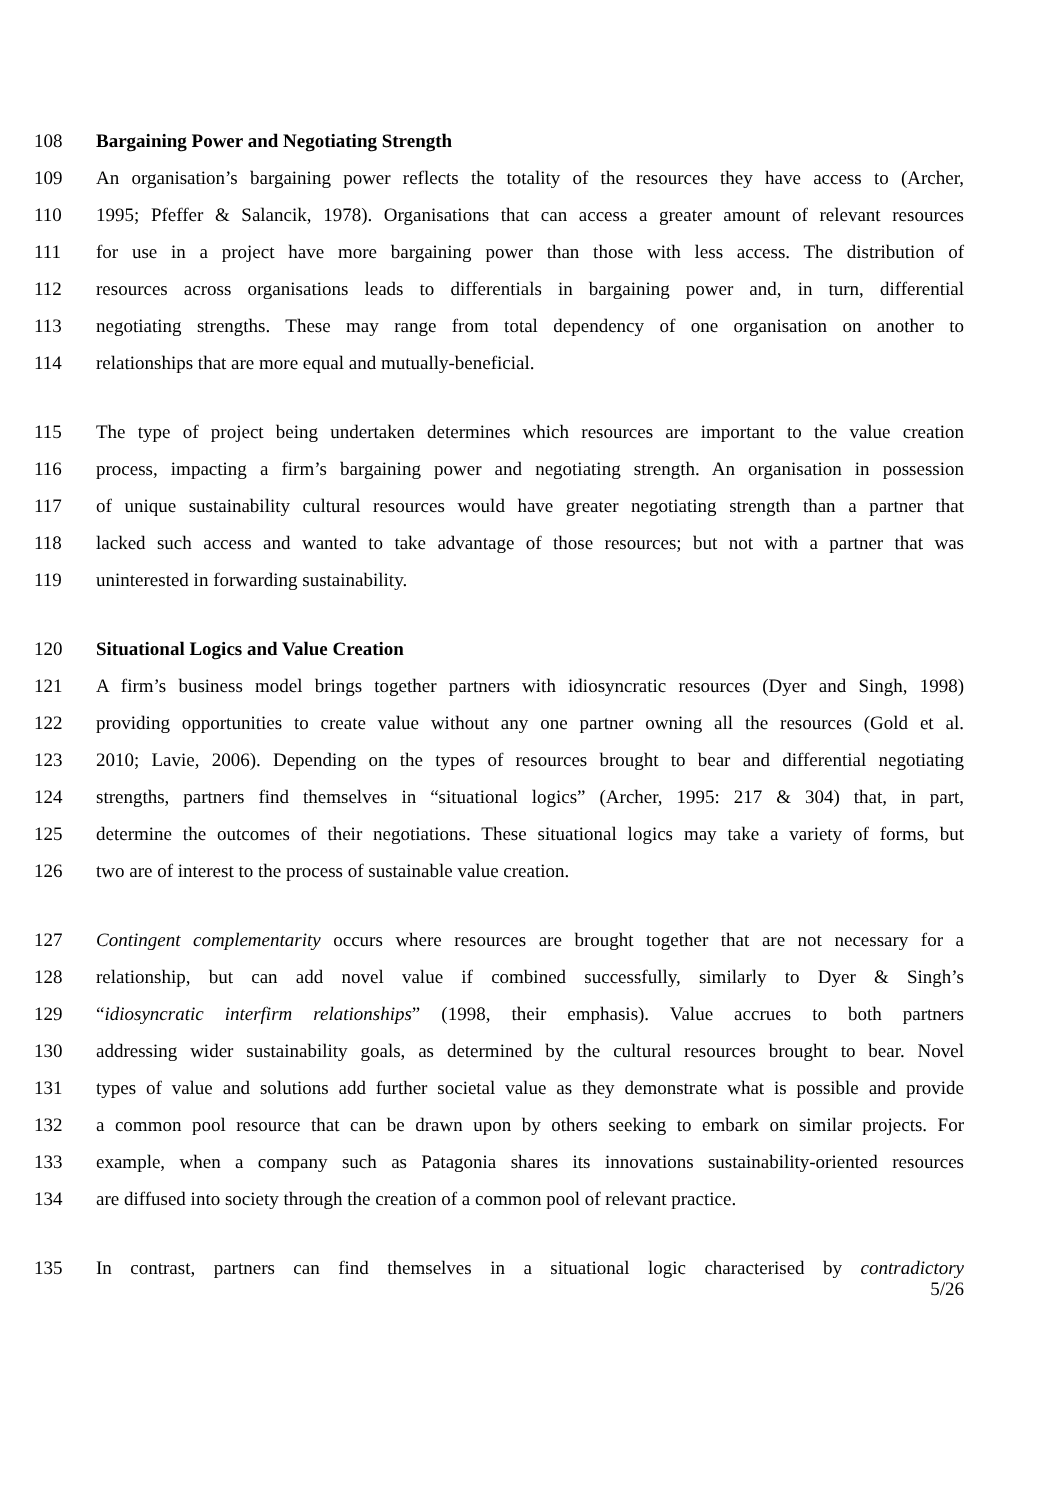108 Bargaining Power and Negotiating Strength
109 An organisation’s bargaining power reflects the totality of the resources they have access to (Archer,
110 1995; Pfeffer & Salancik, 1978). Organisations that can access a greater amount of relevant resources
111 for use in a project have more bargaining power than those with less access. The distribution of
112 resources across organisations leads to differentials in bargaining power and, in turn, differential
113 negotiating strengths. These may range from total dependency of one organisation on another to
114 relationships that are more equal and mutually-beneficial.
115 The type of project being undertaken determines which resources are important to the value creation
116 process, impacting a firm’s bargaining power and negotiating strength. An organisation in possession
117 of unique sustainability cultural resources would have greater negotiating strength than a partner that
118 lacked such access and wanted to take advantage of those resources; but not with a partner that was
119 uninterested in forwarding sustainability.
120 Situational Logics and Value Creation
121 A firm’s business model brings together partners with idiosyncratic resources (Dyer and Singh, 1998)
122 providing opportunities to create value without any one partner owning all the resources (Gold et al.
123 2010; Lavie, 2006). Depending on the types of resources brought to bear and differential negotiating
124 strengths, partners find themselves in “situational logics” (Archer, 1995: 217 & 304) that, in part,
125 determine the outcomes of their negotiations. These situational logics may take a variety of forms, but
126 two are of interest to the process of sustainable value creation.
127 Contingent complementarity occurs where resources are brought together that are not necessary for a
128 relationship, but can add novel value if combined successfully, similarly to Dyer & Singh’s
129 “idiosyncratic interfirm relationships” (1998, their emphasis). Value accrues to both partners
130 addressing wider sustainability goals, as determined by the cultural resources brought to bear. Novel
131 types of value and solutions add further societal value as they demonstrate what is possible and provide
132 a common pool resource that can be drawn upon by others seeking to embark on similar projects. For
133 example, when a company such as Patagonia shares its innovations sustainability-oriented resources
134 are diffused into society through the creation of a common pool of relevant practice.
135 In contrast, partners can find themselves in a situational logic characterised by contradictory
5/26